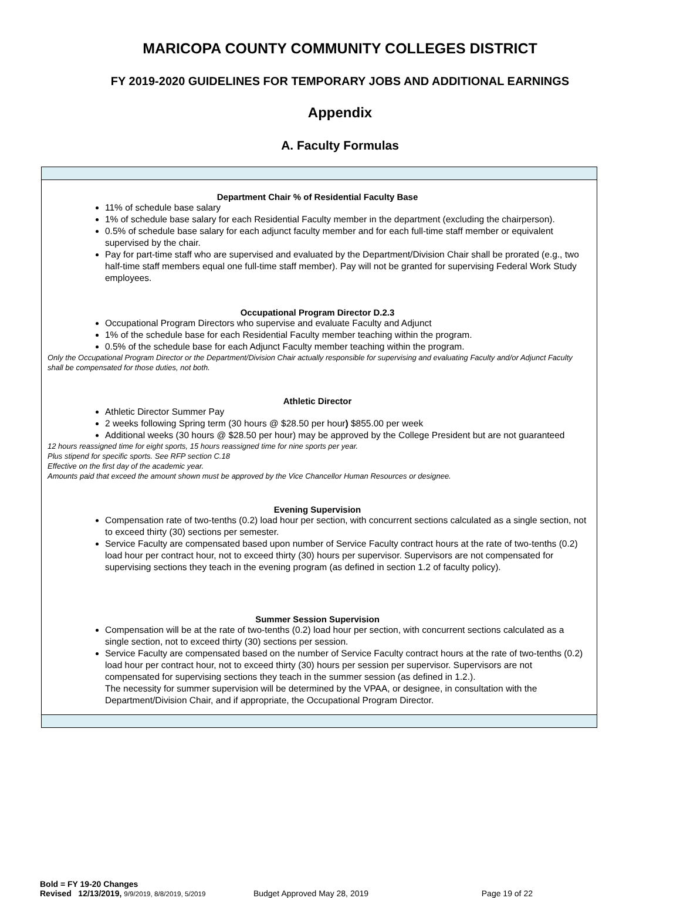MARICOPA COUNTY COMMUNITY COLLEGES DISTRICT
FY 2019-2020 GUIDELINES FOR TEMPORARY JOBS AND ADDITIONAL EARNINGS
Appendix
A. Faculty Formulas
| Department Chair % of Residential Faculty Base 11% of schedule base salary 1% of schedule base salary for each Residential Faculty member in the department (excluding the chairperson). 0.5% of schedule base salary for each adjunct faculty member and for each full-time staff member or equivalent supervised by the chair. Pay for part-time staff who are supervised and evaluated by the Department/Division Chair shall be prorated (e.g., two half-time staff members equal one full-time staff member). Pay will not be granted for supervising Federal Work Study employees. Occupational Program Director D.2.3 Occupational Program Directors who supervise and evaluate Faculty and Adjunct 1% of the schedule base for each Residential Faculty member teaching within the program. 0.5% of the schedule base for each Adjunct Faculty member teaching within the program. Only the Occupational Program Director or the Department/Division Chair actually responsible for supervising and evaluating Faculty and/or Adjunct Faculty shall be compensated for those duties, not both. Athletic Director Athletic Director Summer Pay 2 weeks following Spring term (30 hours @ $28.50 per hour ) $855.00 per week Additional weeks (30 hours @ $28.50 per hour) may be approved by the College President but are not guaranteed 12 hours reassigned time for eight sports, 15 hours reassigned time for nine sports per year. Plus stipend for specific sports. See RFP section C.18 Effective on the first day of the academic year. Amounts paid that exceed the amount shown must be approved by the Vice Chancellor Human Resources or designee. Evening Supervision Compensation rate of two-tenths (0.2) load hour per section, with concurrent sections calculated as a single section, not to exceed thirty (30) sections per semester. Service Faculty are compensated based upon number of Service Faculty contract hours at the rate of two-tenths (0.2) load hour per contract hour, not to exceed thirty (30) hours per supervisor. Supervisors are not compensated for supervising sections they teach in the evening program (as defined in section 1.2 of faculty policy). Summer Session Supervision Compensation will be at the rate of two-tenths (0.2) load hour per section, with concurrent sections calculated as a single section, not to exceed thirty (30) sections per session. Service Faculty are compensated based on the number of Service Faculty contract hours at the rate of two-tenths (0.2) load hour per contract hour, not to exceed thirty (30) hours per session per supervisor. Supervisors are not compensated for supervising sections they teach in the summer session (as defined in 1.2.). The necessity for summer supervision will be determined by the VPAA, or designee, in consultation with the Department/Division Chair, and if appropriate, the Occupational Program Director. |
Bold = FY 19-20 Changes
Revised 12/13/2019, 9/9/2019, 8/8/2019, 5/2019 Budget Approved May 28, 2019 Page 19 of 22